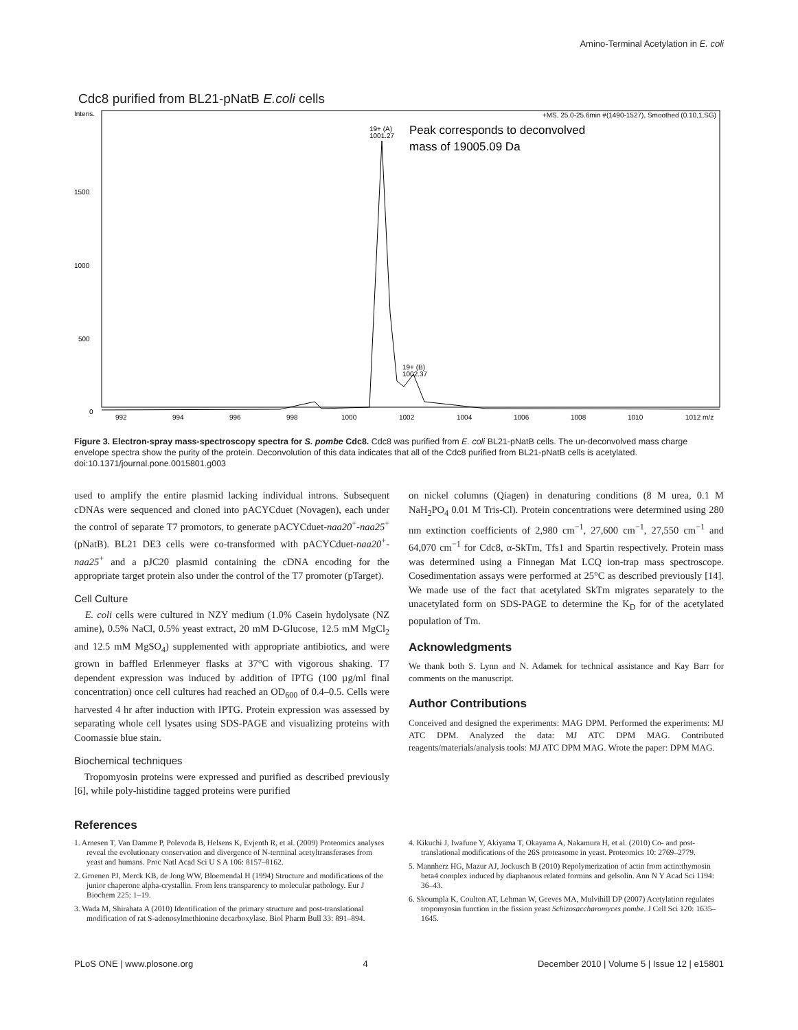Amino-Terminal Acetylation in E. coli
Cdc8 purified from BL21-pNatB E.coli cells
Intens.
+MS, 25.0-25.6min #(1490-1527), Smoothed (0.10,1,SG)
1500
1000
500
0
19+ (A)
1001.27
Peak corresponds to deconvolved
mass of 19005.09 Da
19+ (B)
1002.37
992
994
996
998
1000
1002
1004
1006
1008
1010
1012 m/z
Figure 3. Electron-spray mass-spectroscopy spectra for S. pombe Cdc8. Cdc8 was purified from E. coli BL21-pNatB cells. The un-deconvolved mass charge envelope spectra show the purity of the protein. Deconvolution of this data indicates that all of the Cdc8 purified from BL21-pNatB cells is acetylated.
doi:10.1371/journal.pone.0015801.g003
used to amplify the entire plasmid lacking individual introns. Subsequent cDNAs were sequenced and cloned into pACYCduet (Novagen), each under the control of separate T7 promotors, to generate pACYCduet-naa20<sup>+</sup>-naa25<sup>+</sup> (pNatB). BL21 DE3 cells were co-transformed with pACYCduet-naa20<sup>+</sup>-naa25<sup>+</sup> and a pJC20 plasmid containing the cDNA encoding for the appropriate target protein also under the control of the T7 promoter (pTarget).
Cell Culture
E. coli cells were cultured in NZY medium (1.0% Casein hydolysate (NZ amine), 0.5% NaCl, 0.5% yeast extract, 20 mM D-Glucose, 12.5 mM MgCl<sub>2</sub> and 12.5 mM MgSO<sub>4</sub>) supplemented with appropriate antibiotics, and were grown in baffled Erlenmeyer flasks at 37°C with vigorous shaking. T7 dependent expression was induced by addition of IPTG (100 µg/ml final concentration) once cell cultures had reached an OD<sub>600</sub> of 0.4–0.5. Cells were harvested 4 hr after induction with IPTG. Protein expression was assessed by separating whole cell lysates using SDS-PAGE and visualizing proteins with Coomassie blue stain.
Biochemical techniques
Tropomyosin proteins were expressed and purified as described previously [6], while poly-histidine tagged proteins were purified
on nickel columns (Qiagen) in denaturing conditions (8 M urea, 0.1 M NaH<sub>2</sub>PO<sub>4</sub> 0.01 M Tris-Cl). Protein concentrations were determined using 280 nm extinction coefficients of 2,980 cm<sup>−1</sup>, 27,600 cm<sup>−1</sup>, 27,550 cm<sup>−1</sup> and 64,070 cm<sup>−1</sup> for Cdc8, α-SkTm, Tfs1 and Spartin respectively. Protein mass was determined using a Finnegan Mat LCQ ion-trap mass spectroscope. Cosedimentation assays were performed at 25°C as described previously [14]. We made use of the fact that acetylated SkTm migrates separately to the unacetylated form on SDS-PAGE to determine the K<sub>D</sub> for of the acetylated population of Tm.
Acknowledgments
We thank both S. Lynn and N. Adamek for technical assistance and Kay Barr for comments on the manuscript.
Author Contributions
Conceived and designed the experiments: MAG DPM. Performed the experiments: MJ ATC DPM. Analyzed the data: MJ ATC DPM MAG. Contributed reagents/materials/analysis tools: MJ ATC DPM MAG. Wrote the paper: DPM MAG.
References
1. Arnesen T, Van Damme P, Polevoda B, Helsens K, Evjenth R, et al. (2009) Proteomics analyses reveal the evolutionary conservation and divergence of N-terminal acetyltransferases from yeast and humans. Proc Natl Acad Sci U S A 106: 8157–8162.
2. Groenen PJ, Merck KB, de Jong WW, Bloemendal H (1994) Structure and modifications of the junior chaperone alpha-crystallin. From lens transparency to molecular pathology. Eur J Biochem 225: 1–19.
3. Wada M, Shirahata A (2010) Identification of the primary structure and post-translational modification of rat S-adenosylmethionine decarboxylase. Biol Pharm Bull 33: 891–894.
4. Kikuchi J, Iwafune Y, Akiyama T, Okayama A, Nakamura H, et al. (2010) Co- and post-translational modifications of the 26S proteasome in yeast. Proteomics 10: 2769–2779.
5. Mannherz HG, Mazur AJ, Jockusch B (2010) Repolymerization of actin from actin:thymosin beta4 complex induced by diaphanous related formins and gelsolin. Ann N Y Acad Sci 1194: 36–43.
6. Skoumpla K, Coulton AT, Lehman W, Geeves MA, Mulvihill DP (2007) Acetylation regulates tropomyosin function in the fission yeast Schizosaccharomyces pombe. J Cell Sci 120: 1635–1645.
PLoS ONE | www.plosone.org 4 December 2010 | Volume 5 | Issue 12 | e15801